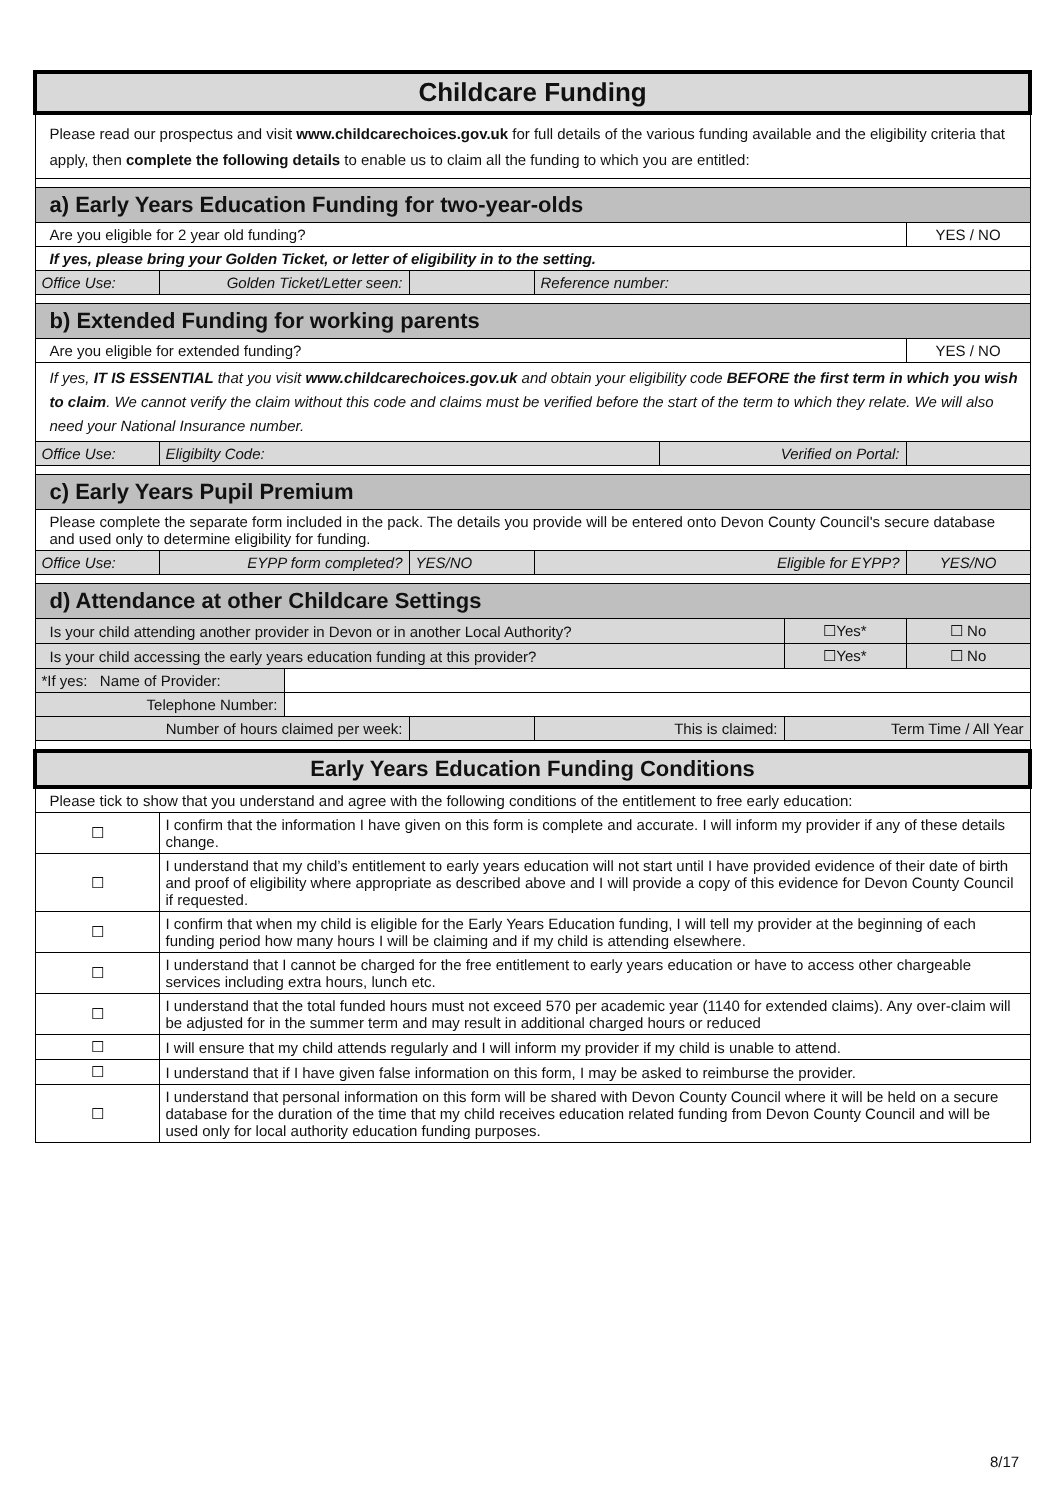| Childcare Funding | | | | | | | |
| Please read our prospectus and visit www.childcarechoices.gov.uk for full details of the various funding available and the eligibility criteria that apply, then complete the following details to enable us to claim all the funding to which you are entitled: | | | | | | | |
| a) Early Years Education Funding for two-year-olds | | | | | | | |
| Are you eligible for 2 year old funding? | | | | | | | YES / NO |
| If yes, please bring your Golden Ticket, or letter of eligibility in to the setting. | | | | | | | |
| Office Use: | Golden Ticket/Letter seen: | | | Reference number: | | | |
| b) Extended Funding for working parents | | | | | | | |
| Are you eligible for extended funding? | | | | | | | YES / NO |
| If yes, IT IS ESSENTIAL that you visit www.childcarechoices.gov.uk and obtain your eligibility code BEFORE the first term in which you wish to claim . We cannot verify the claim without this code and claims must be verified before the start of the term to which they relate. We will also need your National Insurance number. | | | | | | | |
| Office Use: | Eligibilty Code: | | | | Verified on Portal: | | |
| c) Early Years Pupil Premium | | | | | | | |
| Please complete the separate form included in the pack. The details you provide will be entered onto Devon County Council's secure database and used only to determine eligibility for funding. | | | | | | | |
| Office Use: | EYPP form completed? | | YES/NO | Eligible for EYPP? | | | YES/NO |
| d) Attendance at other Childcare Settings | | | | | | | |
| Is your child attending another provider in Devon or in another Local Authority? | | | | | | ☐Yes* | ☐ No |
| Is your child accessing the early years education funding at this provider? | | | | | | ☐Yes* | ☐ No |
| *If yes: Name of Provider: | | | | | | | |
| Telephone Number: | | | | | | | |
| Number of hours claimed per week: | | | | This is claimed: | | Term Time / All Year | |
| Early Years Education Funding Conditions | | | | | | | |
| Please tick to show that you understand and agree with the following conditions of the entitlement to free early education: | | | | | | | |
| ☐ | I confirm that the information I have given on this form is complete and accurate. I will inform my provider if any of these details change. | | | | | | |
| ☐ | I understand that my child’s entitlement to early years education will not start until I have provided evidence of their date of birth and proof of eligibility where appropriate as described above and I will provide a copy of this evidence for Devon County Council if requested. | | | | | | |
| ☐ | I confirm that when my child is eligible for the Early Years Education funding, I will tell my provider at the beginning of each funding period how many hours I will be claiming and if my child is attending elsewhere. | | | | | | |
| ☐ | I understand that I cannot be charged for the free entitlement to early years education or have to access other chargeable services including extra hours, lunch etc. | | | | | | |
| ☐ | I understand that the total funded hours must not exceed 570 per academic year (1140 for extended claims). Any over-claim will be adjusted for in the summer term and may result in additional charged hours or reduced | | | | | | |
| ☐ | I will ensure that my child attends regularly and I will inform my provider if my child is unable to attend. | | | | | | |
| ☐ | I understand that if I have given false information on this form, I may be asked to reimburse the provider. | | | | | | |
| ☐ | I understand that personal information on this form will be shared with Devon County Council where it will be held on a secure database for the duration of the time that my child receives education related funding from Devon County Council and will be used only for local authority education funding purposes. | | | | | | |
8/17